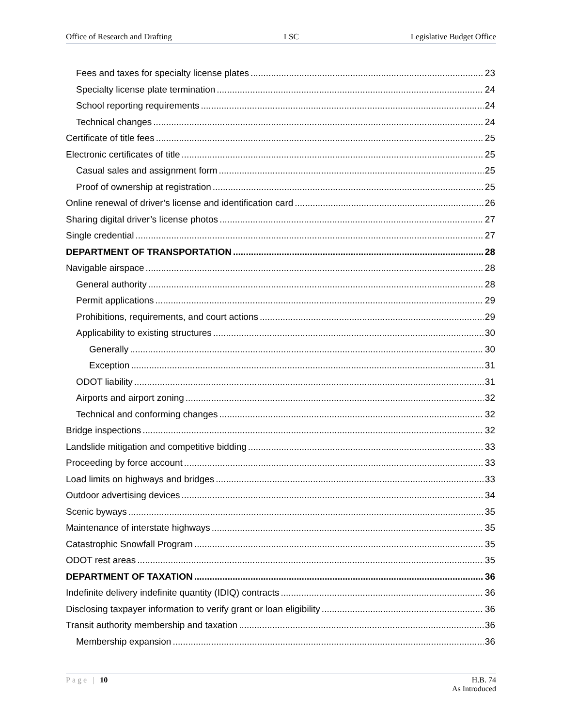Office of Research and Drafting LSC Legislative Budget Office
Fees and taxes for specialty license plates 23
Specialty license plate termination 24
School reporting requirements 24
Technical changes 24
Certificate of title fees 25
Electronic certificates of title 25
Casual sales and assignment form 25
Proof of ownership at registration 25
Online renewal of driver’s license and identification card 26
Sharing digital driver’s license photos 27
Single credential 27
DEPARTMENT OF TRANSPORTATION 28
Navigable airspace 28
General authority 28
Permit applications 29
Prohibitions, requirements, and court actions 29
Applicability to existing structures 30
Generally 30
Exception 31
ODOT liability 31
Airports and airport zoning 32
Technical and conforming changes 32
Bridge inspections 32
Landslide mitigation and competitive bidding 33
Proceeding by force account 33
Load limits on highways and bridges 33
Outdoor advertising devices 34
Scenic byways 35
Maintenance of interstate highways 35
Catastrophic Snowfall Program 35
ODOT rest areas 35
DEPARTMENT OF TAXATION 36
Indefinite delivery indefinite quantity (IDIQ) contracts 36
Disclosing taxpayer information to verify grant or loan eligibility 36
Transit authority membership and taxation 36
Membership expansion 36
Page | 10 H.B. 74
As Introduced